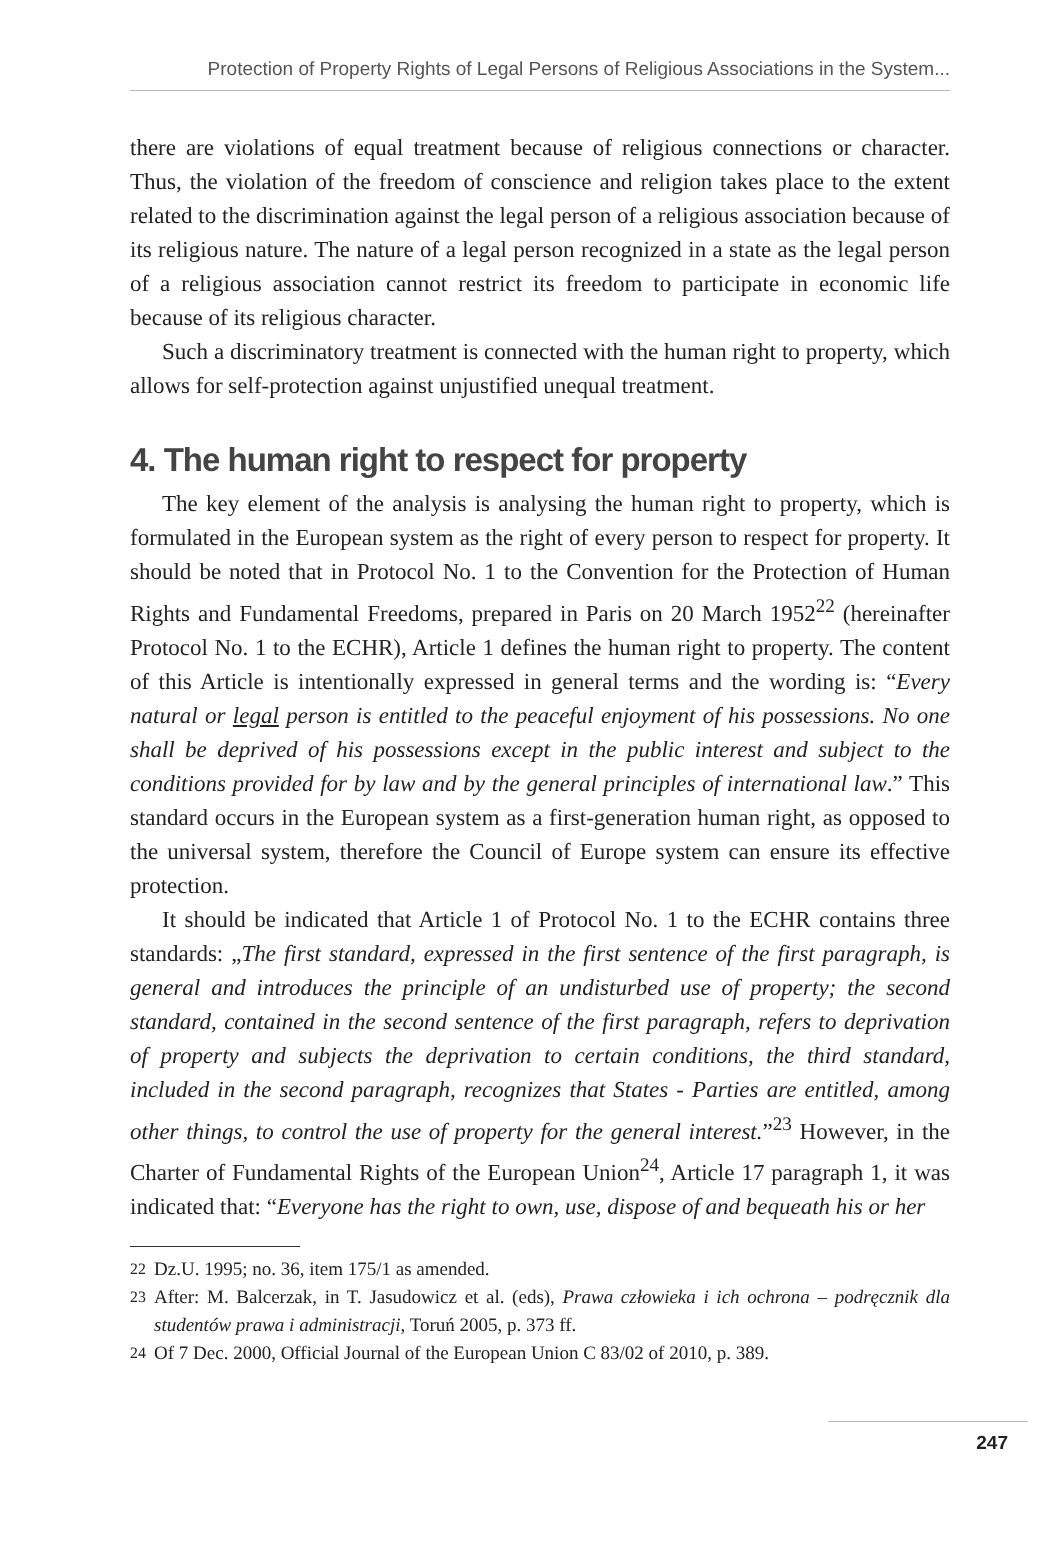Protection of Property Rights of Legal Persons of Religious Associations in the System...
there are violations of equal treatment because of religious connections or character. Thus, the violation of the freedom of conscience and religion takes place to the extent related to the discrimination against the legal person of a religious association because of its religious nature. The nature of a legal person recognized in a state as the legal person of a religious association cannot restrict its freedom to participate in economic life because of its religious character.
Such a discriminatory treatment is connected with the human right to property, which allows for self-protection against unjustified unequal treatment.
4. The human right to respect for property
The key element of the analysis is analysing the human right to property, which is formulated in the European system as the right of every person to respect for property. It should be noted that in Protocol No. 1 to the Convention for the Protection of Human Rights and Fundamental Freedoms, prepared in Paris on 20 March 1952<sup>22</sup> (hereinafter Protocol No. 1 to the ECHR), Article 1 defines the human right to property. The content of this Article is intentionally expressed in general terms and the wording is: “Every natural or legal person is entitled to the peaceful enjoyment of his possessions. No one shall be deprived of his possessions except in the public interest and subject to the conditions provided for by law and by the general principles of international law.” This standard occurs in the European system as a first-generation human right, as opposed to the universal system, therefore the Council of Europe system can ensure its effective protection.
It should be indicated that Article 1 of Protocol No. 1 to the ECHR contains three standards: „The first standard, expressed in the first sentence of the first paragraph, is general and introduces the principle of an undisturbed use of property; the second standard, contained in the second sentence of the first paragraph, refers to deprivation of property and subjects the deprivation to certain conditions, the third standard, included in the second paragraph, recognizes that States - Parties are entitled, among other things, to control the use of property for the general interest.”<sup>23</sup> However, in the Charter of Fundamental Rights of the European Union<sup>24</sup>, Article 17 paragraph 1, it was indicated that: “Everyone has the right to own, use, dispose of and bequeath his or her
<sup>22</sup> Dz.U. 1995; no. 36, item 175/1 as amended.
<sup>23</sup> After: M. Balcerzak, in T. Jasudowicz et al. (eds), Prawa człowieka i ich ochrona – podręcznik dla studentów prawa i administracji, Toruń 2005, p. 373 ff.
<sup>24</sup> Of 7 Dec. 2000, Official Journal of the European Union C 83/02 of 2010, p. 389.
247